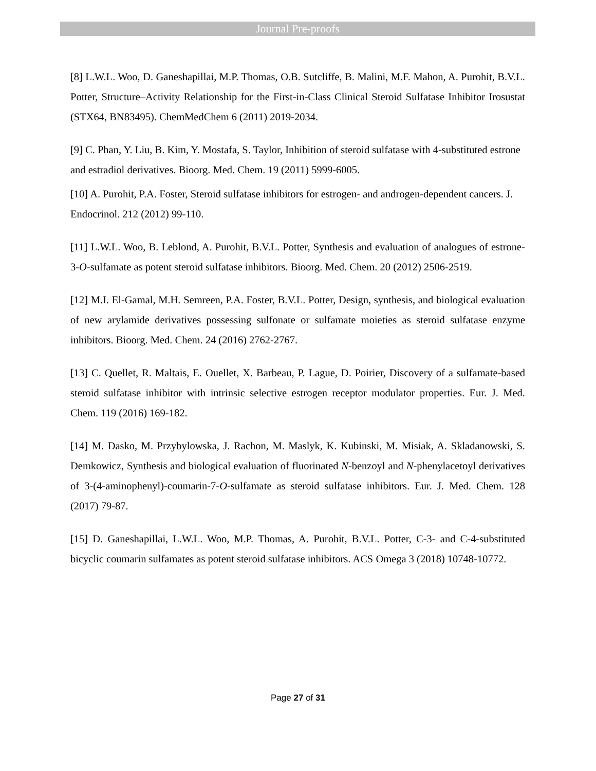Journal Pre-proofs
[8] L.W.L. Woo, D. Ganeshapillai, M.P. Thomas, O.B. Sutcliffe, B. Malini, M.F. Mahon, A. Purohit, B.V.L. Potter, Structure–Activity Relationship for the First-in-Class Clinical Steroid Sulfatase Inhibitor Irosustat (STX64, BN83495). ChemMedChem 6 (2011) 2019-2034.
[9] C. Phan, Y. Liu, B. Kim, Y. Mostafa, S. Taylor, Inhibition of steroid sulfatase with 4-substituted estrone and estradiol derivatives. Bioorg. Med. Chem. 19 (2011) 5999-6005.
[10] A. Purohit, P.A. Foster, Steroid sulfatase inhibitors for estrogen- and androgen-dependent cancers. J. Endocrinol. 212 (2012) 99-110.
[11] L.W.L. Woo, B. Leblond, A. Purohit, B.V.L. Potter, Synthesis and evaluation of analogues of estrone-3-O-sulfamate as potent steroid sulfatase inhibitors. Bioorg. Med. Chem. 20 (2012) 2506-2519.
[12] M.I. El-Gamal, M.H. Semreen, P.A. Foster, B.V.L. Potter, Design, synthesis, and biological evaluation of new arylamide derivatives possessing sulfonate or sulfamate moieties as steroid sulfatase enzyme inhibitors. Bioorg. Med. Chem. 24 (2016) 2762-2767.
[13] C. Quellet, R. Maltais, E. Ouellet, X. Barbeau, P. Lague, D. Poirier, Discovery of a sulfamate-based steroid sulfatase inhibitor with intrinsic selective estrogen receptor modulator properties. Eur. J. Med. Chem. 119 (2016) 169-182.
[14] M. Dasko, M. Przybylowska, J. Rachon, M. Maslyk, K. Kubinski, M. Misiak, A. Skladanowski, S. Demkowicz, Synthesis and biological evaluation of fluorinated N-benzoyl and N-phenylacetoyl derivatives of 3-(4-aminophenyl)-coumarin-7-O-sulfamate as steroid sulfatase inhibitors. Eur. J. Med. Chem. 128 (2017) 79-87.
[15] D. Ganeshapillai, L.W.L. Woo, M.P. Thomas, A. Purohit, B.V.L. Potter, C-3- and C-4-substituted bicyclic coumarin sulfamates as potent steroid sulfatase inhibitors. ACS Omega 3 (2018) 10748-10772.
Page 27 of 31